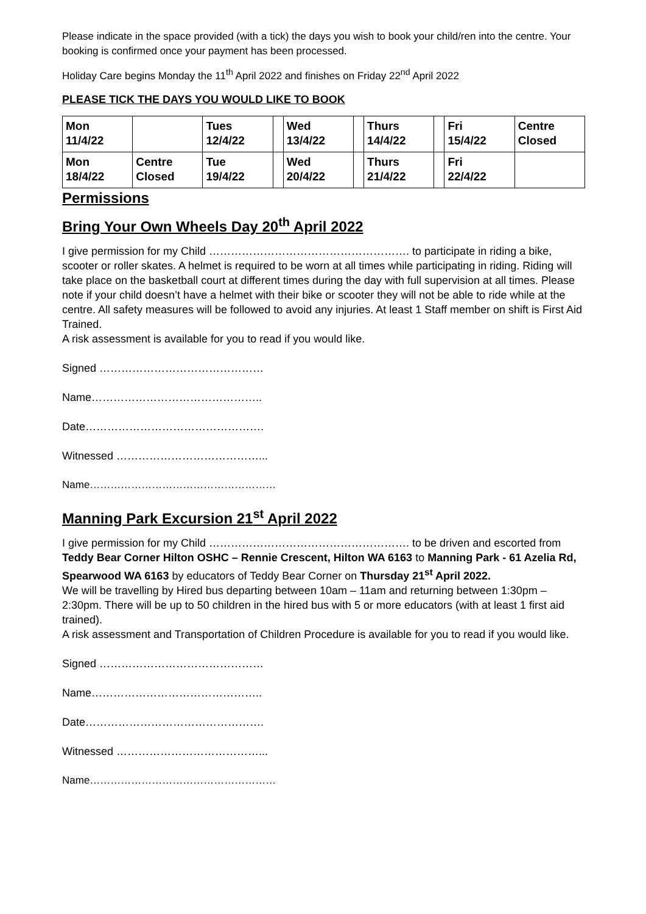Please indicate in the space provided (with a tick) the days you wish to book your child/ren into the centre. Your booking is confirmed once your payment has been processed.
Holiday Care begins Monday the 11<sup>th</sup> April 2022 and finishes on Friday 22<sup>nd</sup> April 2022
PLEASE TICK THE DAYS YOU WOULD LIKE TO BOOK
| Mon 11/4/22 | | Tues 12/4/22 | | Wed 13/4/22 | | Thurs 14/4/22 | | Fri 15/4/22 | Centre Closed |
| Mon 18/4/22 | Centre Closed | Tue 19/4/22 | | Wed 20/4/22 | | Thurs 21/4/22 | | Fri 22/4/22 | |
Permissions
Bring Your Own Wheels Day 20<sup>th</sup> April 2022
I give permission for my Child ………………………………………………. to participate in riding a bike, scooter or roller skates. A helmet is required to be worn at all times while participating in riding. Riding will take place on the basketball court at different times during the day with full supervision at all times. Please note if your child doesn’t have a helmet with their bike or scooter they will not be able to ride while at the centre. All safety measures will be followed to avoid any injuries. At least 1 Staff member on shift is First Aid Trained.
A risk assessment is available for you to read if you would like.
Signed ………………………………………
Name………………………………………..
Date………………………………………….
Witnessed …………………………………...
Name………………………………………………
Manning Park Excursion 21<sup>st</sup> April 2022
I give permission for my Child ………………………………………………. to be driven and escorted from Teddy Bear Corner Hilton OSHC – Rennie Crescent, Hilton WA 6163 to Manning Park - 61 Azelia Rd, Spearwood WA 6163 by educators of Teddy Bear Corner on Thursday 21<sup>st</sup> April 2022.
We will be travelling by Hired bus departing between 10am – 11am and returning between 1:30pm – 2:30pm. There will be up to 50 children in the hired bus with 5 or more educators (with at least 1 first aid trained).
A risk assessment and Transportation of Children Procedure is available for you to read if you would like.
Signed ………………………………………
Name………………………………………..
Date………………………………………….
Witnessed …………………………………...
Name………………………………………………